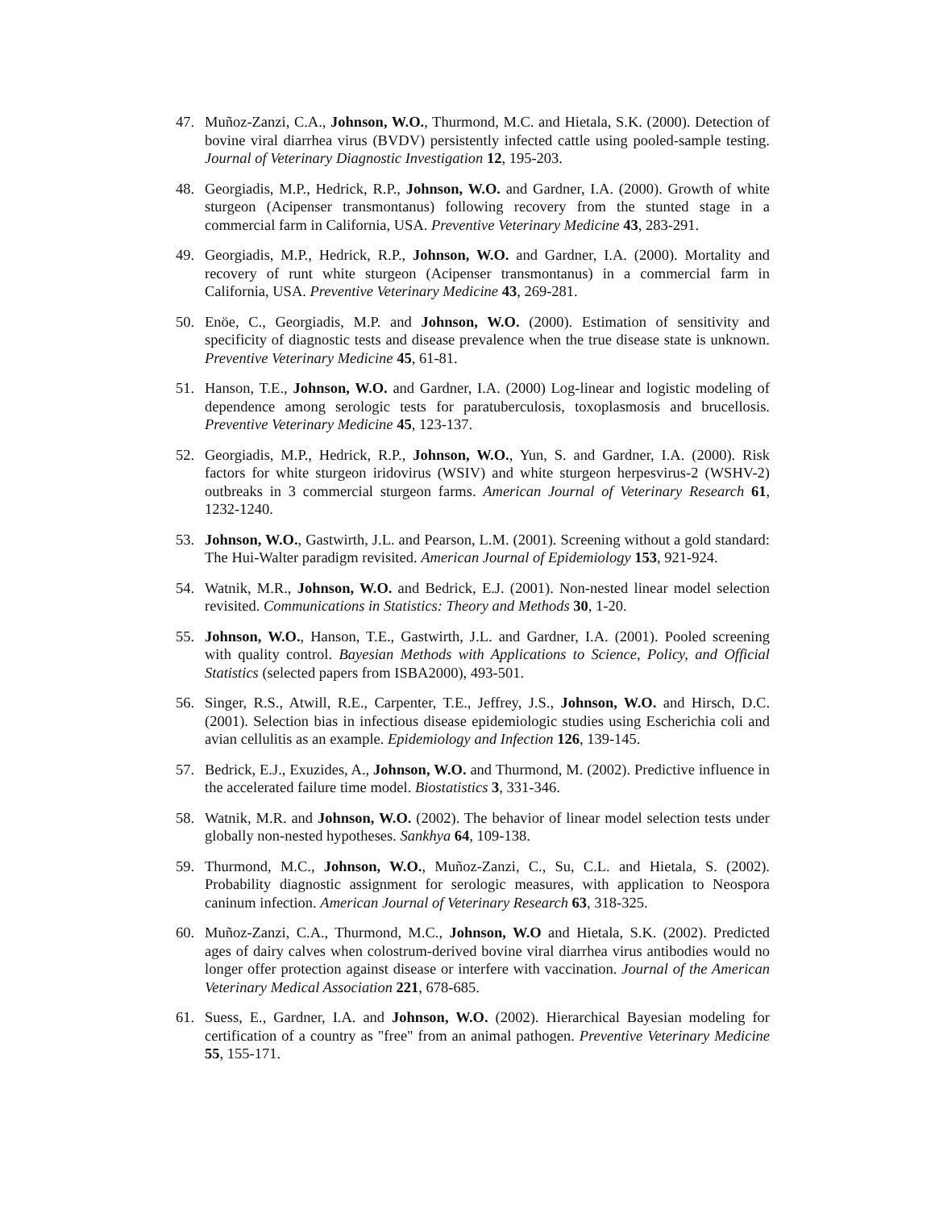47. Muñoz-Zanzi, C.A., Johnson, W.O., Thurmond, M.C. and Hietala, S.K. (2000). Detection of bovine viral diarrhea virus (BVDV) persistently infected cattle using pooled-sample testing. Journal of Veterinary Diagnostic Investigation 12, 195-203.
48. Georgiadis, M.P., Hedrick, R.P., Johnson, W.O. and Gardner, I.A. (2000). Growth of white sturgeon (Acipenser transmontanus) following recovery from the stunted stage in a commercial farm in California, USA. Preventive Veterinary Medicine 43, 283-291.
49. Georgiadis, M.P., Hedrick, R.P., Johnson, W.O. and Gardner, I.A. (2000). Mortality and recovery of runt white sturgeon (Acipenser transmontanus) in a commercial farm in California, USA. Preventive Veterinary Medicine 43, 269-281.
50. Enöe, C., Georgiadis, M.P. and Johnson, W.O. (2000). Estimation of sensitivity and specificity of diagnostic tests and disease prevalence when the true disease state is unknown. Preventive Veterinary Medicine 45, 61-81.
51. Hanson, T.E., Johnson, W.O. and Gardner, I.A. (2000) Log-linear and logistic modeling of dependence among serologic tests for paratuberculosis, toxoplasmosis and brucellosis. Preventive Veterinary Medicine 45, 123-137.
52. Georgiadis, M.P., Hedrick, R.P., Johnson, W.O., Yun, S. and Gardner, I.A. (2000). Risk factors for white sturgeon iridovirus (WSIV) and white sturgeon herpesvirus-2 (WSHV-2) outbreaks in 3 commercial sturgeon farms. American Journal of Veterinary Research 61, 1232-1240.
53. Johnson, W.O., Gastwirth, J.L. and Pearson, L.M. (2001). Screening without a gold standard: The Hui-Walter paradigm revisited. American Journal of Epidemiology 153, 921-924.
54. Watnik, M.R., Johnson, W.O. and Bedrick, E.J. (2001). Non-nested linear model selection revisited. Communications in Statistics: Theory and Methods 30, 1-20.
55. Johnson, W.O., Hanson, T.E., Gastwirth, J.L. and Gardner, I.A. (2001). Pooled screening with quality control. Bayesian Methods with Applications to Science, Policy, and Official Statistics (selected papers from ISBA2000), 493-501.
56. Singer, R.S., Atwill, R.E., Carpenter, T.E., Jeffrey, J.S., Johnson, W.O. and Hirsch, D.C. (2001). Selection bias in infectious disease epidemiologic studies using Escherichia coli and avian cellulitis as an example. Epidemiology and Infection 126, 139-145.
57. Bedrick, E.J., Exuzides, A., Johnson, W.O. and Thurmond, M. (2002). Predictive influence in the accelerated failure time model. Biostatistics 3, 331-346.
58. Watnik, M.R. and Johnson, W.O. (2002). The behavior of linear model selection tests under globally non-nested hypotheses. Sankhya 64, 109-138.
59. Thurmond, M.C., Johnson, W.O., Muñoz-Zanzi, C., Su, C.L. and Hietala, S. (2002). Probability diagnostic assignment for serologic measures, with application to Neospora caninum infection. American Journal of Veterinary Research 63, 318-325.
60. Muñoz-Zanzi, C.A., Thurmond, M.C., Johnson, W.O and Hietala, S.K. (2002). Predicted ages of dairy calves when colostrum-derived bovine viral diarrhea virus antibodies would no longer offer protection against disease or interfere with vaccination. Journal of the American Veterinary Medical Association 221, 678-685.
61. Suess, E., Gardner, I.A. and Johnson, W.O. (2002). Hierarchical Bayesian modeling for certification of a country as "free" from an animal pathogen. Preventive Veterinary Medicine 55, 155-171.